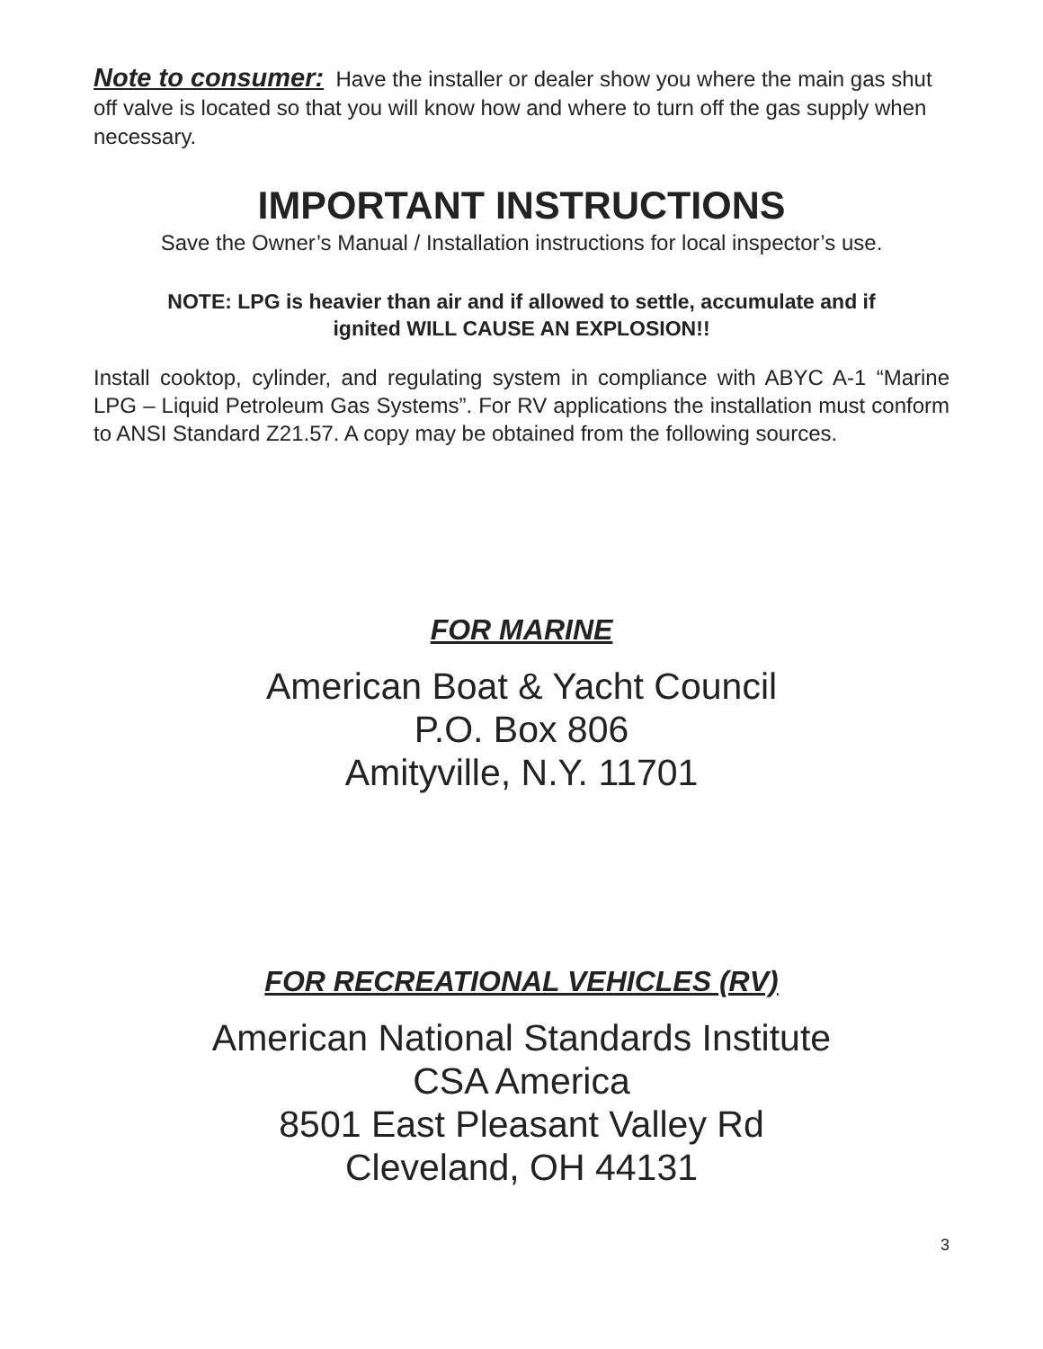Note to consumer: Have the installer or dealer show you where the main gas shut off valve is located so that you will know how and where to turn off the gas supply when necessary.
IMPORTANT INSTRUCTIONS
Save the Owner’s Manual / Installation instructions for local inspector’s use.
NOTE: LPG is heavier than air and if allowed to settle, accumulate and if
ignited WILL CAUSE AN EXPLOSION!!
Install cooktop, cylinder, and regulating system in compliance with ABYC A-1 “Marine LPG – Liquid Petroleum Gas Systems”. For RV applications the installation must conform to ANSI Standard Z21.57. A copy may be obtained from the following sources.
FOR MARINE
American Boat & Yacht Council
P.O. Box 806
Amityville, N.Y. 11701
FOR RECREATIONAL VEHICLES (RV)
American National Standards Institute
CSA America
8501 East Pleasant Valley Rd
Cleveland, OH 44131
3